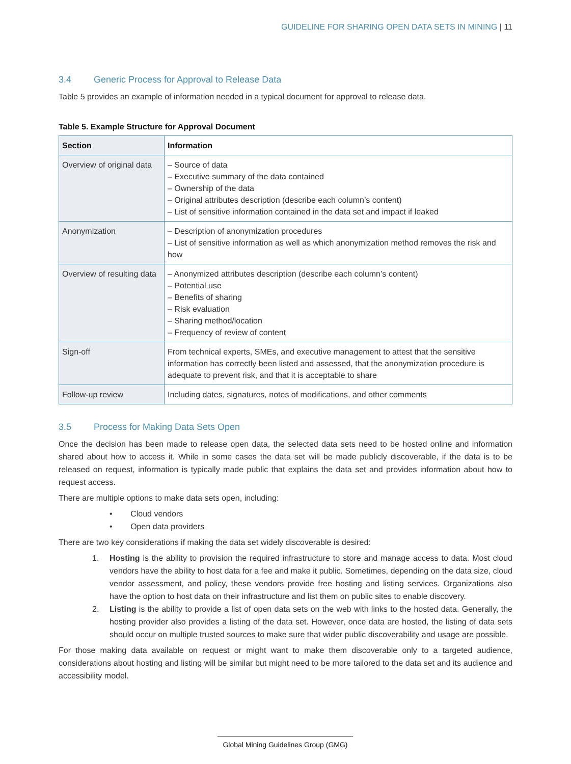GUIDELINE FOR SHARING OPEN DATA SETS IN MINING | 11
3.4 Generic Process for Approval to Release Data
Table 5 provides an example of information needed in a typical document for approval to release data.
Table 5. Example Structure for Approval Document
| Section | Information |
| --- | --- |
| Overview of original data | – Source of data – Executive summary of the data contained – Ownership of the data – Original attributes description (describe each column’s content) – List of sensitive information contained in the data set and impact if leaked |
| Anonymization | – Description of anonymization procedures – List of sensitive information as well as which anonymization method removes the risk and how |
| Overview of resulting data | – Anonymized attributes description (describe each column’s content) – Potential use – Benefits of sharing – Risk evaluation – Sharing method/location – Frequency of review of content |
| Sign-off | From technical experts, SMEs, and executive management to attest that the sensitive information has correctly been listed and assessed, that the anonymization procedure is adequate to prevent risk, and that it is acceptable to share |
| Follow-up review | Including dates, signatures, notes of modifications, and other comments |
3.5 Process for Making Data Sets Open
Once the decision has been made to release open data, the selected data sets need to be hosted online and information shared about how to access it. While in some cases the data set will be made publicly discoverable, if the data is to be released on request, information is typically made public that explains the data set and provides information about how to request access.
There are multiple options to make data sets open, including:
• Cloud vendors
• Open data providers
There are two key considerations if making the data set widely discoverable is desired:
1. Hosting is the ability to provision the required infrastructure to store and manage access to data. Most cloud vendors have the ability to host data for a fee and make it public. Sometimes, depending on the data size, cloud vendor assessment, and policy, these vendors provide free hosting and listing services. Organizations also have the option to host data on their infrastructure and list them on public sites to enable discovery.
2. Listing is the ability to provide a list of open data sets on the web with links to the hosted data. Generally, the hosting provider also provides a listing of the data set. However, once data are hosted, the listing of data sets should occur on multiple trusted sources to make sure that wider public discoverability and usage are possible.
For those making data available on request or might want to make them discoverable only to a targeted audience, considerations about hosting and listing will be similar but might need to be more tailored to the data set and its audience and accessibility model.
Global Mining Guidelines Group (GMG)